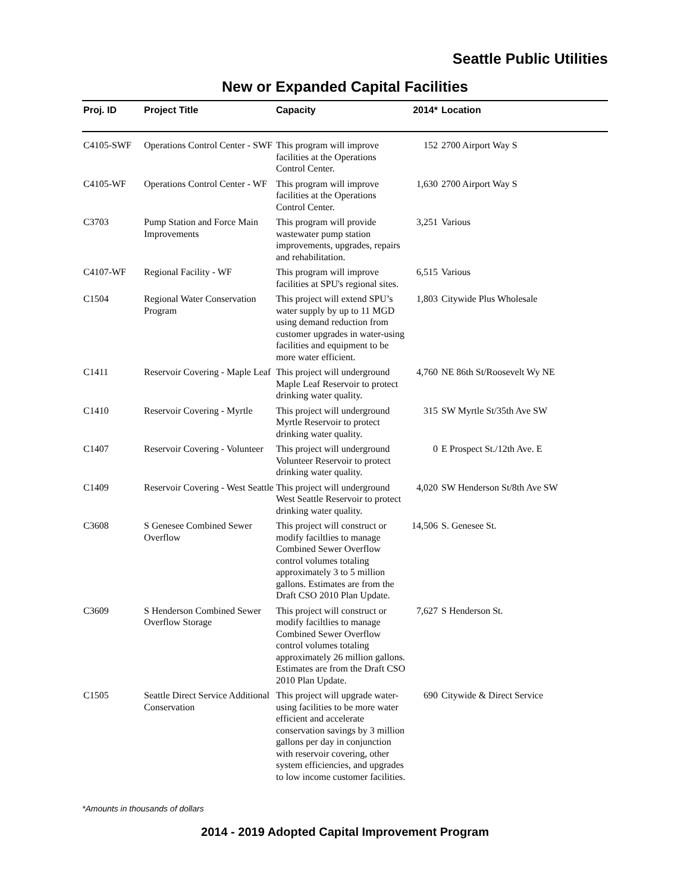Seattle Public Utilities
New or Expanded Capital Facilities
| Proj. ID | Project Title | Capacity | 2014* | Location |
| --- | --- | --- | --- | --- |
| C4105-SWF | Operations Control Center - SWF | This program will improve facilities at the Operations Control Center. | 152 | 2700 Airport Way S |
| C4105-WF | Operations Control Center - WF | This program will improve facilities at the Operations Control Center. | 1,630 | 2700 Airport Way S |
| C3703 | Pump Station and Force Main Improvements | This program will provide wastewater pump station improvements, upgrades, repairs and rehabilitation. | 3,251 | Various |
| C4107-WF | Regional Facility - WF | This program will improve facilities at SPU's regional sites. | 6,515 | Various |
| C1504 | Regional Water Conservation Program | This project will extend SPU’s water supply by up to 11 MGD using demand reduction from customer upgrades in water-using facilities and equipment to be more water efficient. | 1,803 | Citywide Plus Wholesale |
| C1411 | Reservoir Covering - Maple Leaf | This project will underground Maple Leaf Reservoir to protect drinking water quality. | 4,760 | NE 86th St/Roosevelt Wy NE |
| C1410 | Reservoir Covering - Myrtle | This project will underground Myrtle Reservoir to protect drinking water quality. | 315 | SW Myrtle St/35th Ave SW |
| C1407 | Reservoir Covering - Volunteer | This project will underground Volunteer Reservoir to protect drinking water quality. | 0 | E Prospect St./12th Ave. E |
| C1409 | Reservoir Covering - West Seattle | This project will underground West Seattle Reservoir to protect drinking water quality. | 4,020 | SW Henderson St/8th Ave SW |
| C3608 | S Genesee Combined Sewer Overflow | This project will construct or modify faciltlies to manage Combined Sewer Overflow control volumes totaling approximately 3 to 5 million gallons. Estimates are from the Draft CSO 2010 Plan Update. | 14,506 | S. Genesee St. |
| C3609 | S Henderson Combined Sewer Overflow Storage | This project will construct or modify faciltlies to manage Combined Sewer Overflow control volumes totaling approximately 26 million gallons. Estimates are from the Draft CSO 2010 Plan Update. | 7,627 | S Henderson St. |
| C1505 | Seattle Direct Service Additional Conservation | This project will upgrade water-using facilities to be more water efficient and accelerate conservation savings by 3 million gallons per day in conjunction with reservoir covering, other system efficiencies, and upgrades to low income customer facilities. | 690 | Citywide & Direct Service |
*Amounts in thousands of dollars
2014 - 2019 Adopted Capital Improvement Program